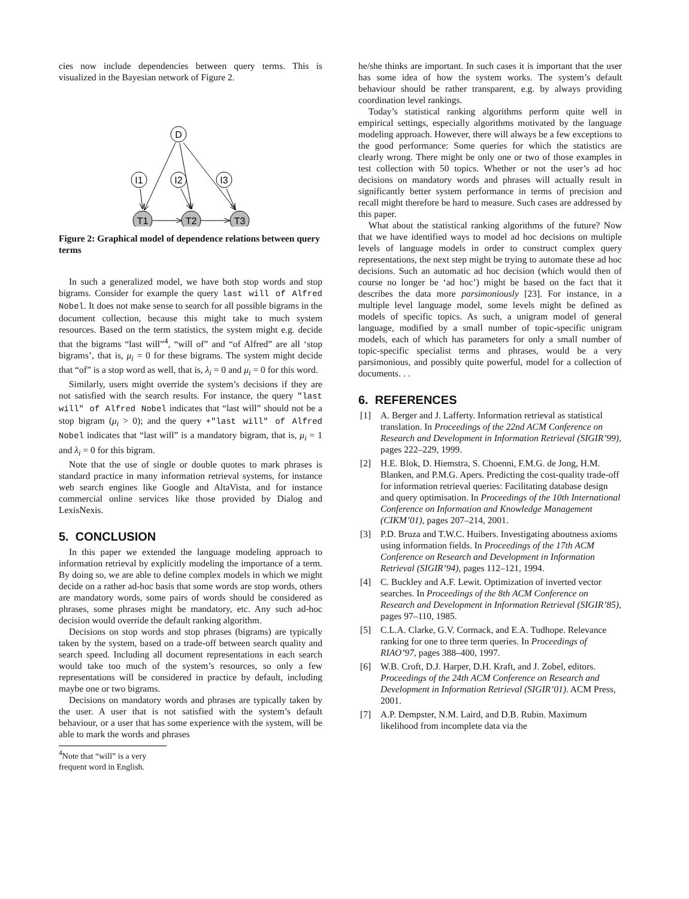cies now include dependencies between query terms. This is visualized in the Bayesian network of Figure 2.
D
I1
I2
I3
T1
T2
T3
Figure 2: Graphical model of dependence relations between query terms
In such a generalized model, we have both stop words and stop bigrams. Consider for example the query last will of Alfred Nobel. It does not make sense to search for all possible bigrams in the document collection, because this might take to much system resources. Based on the term statistics, the system might e.g. decide that the bigrams “last will”<sup>4</sup>, “will of” and “of Alfred” are all ‘stop bigrams’, that is, μ<sub>i</sub> = 0 for these bigrams. The system might decide that “of” is a stop word as well, that is, λ<sub>i</sub> = 0 and μ<sub>i</sub> = 0 for this word.
Similarly, users might override the system’s decisions if they are not satisfied with the search results. For instance, the query "last will" of Alfred Nobel indicates that “last will” should not be a stop bigram (μ<sub>i</sub> > 0); and the query +"last will" of Alfred Nobel indicates that “last will” is a mandatory bigram, that is, μ<sub>i</sub> = 1 and λ<sub>i</sub> = 0 for this bigram.
Note that the use of single or double quotes to mark phrases is standard practice in many information retrieval systems, for instance web search engines like Google and AltaVista, and for instance commercial online services like those provided by Dialog and LexisNexis.
5. CONCLUSION
In this paper we extended the language modeling approach to information retrieval by explicitly modeling the importance of a term. By doing so, we are able to define complex models in which we might decide on a rather ad-hoc basis that some words are stop words, others are mandatory words, some pairs of words should be considered as phrases, some phrases might be mandatory, etc. Any such ad-hoc decision would override the default ranking algorithm.
Decisions on stop words and stop phrases (bigrams) are typically taken by the system, based on a trade-off between search quality and search speed. Including all document representations in each search would take too much of the system’s resources, so only a few representations will be considered in practice by default, including maybe one or two bigrams.
Decisions on mandatory words and phrases are typically taken by the user. A user that is not satisfied with the system’s default behaviour, or a user that has some experience with the system, will be able to mark the words and phrases
<sup>4</sup> Note that “will” is a very frequent word in English.
he/she thinks are important. In such cases it is important that the user has some idea of how the system works. The system’s default behaviour should be rather transparent, e.g. by always providing coordination level rankings.
Today’s statistical ranking algorithms perform quite well in empirical settings, especially algorithms motivated by the language modeling approach. However, there will always be a few exceptions to the good performance: Some queries for which the statistics are clearly wrong. There might be only one or two of those examples in test collection with 50 topics. Whether or not the user’s ad hoc decisions on mandatory words and phrases will actually result in significantly better system performance in terms of precision and recall might therefore be hard to measure. Such cases are addressed by this paper.
What about the statistical ranking algorithms of the future? Now that we have identified ways to model ad hoc decisions on multiple levels of language models in order to construct complex query representations, the next step might be trying to automate these ad hoc decisions. Such an automatic ad hoc decision (which would then of course no longer be ‘ad hoc’) might be based on the fact that it describes the data more parsimoniously [23]. For instance, in a multiple level language model, some levels might be defined as models of specific topics. As such, a unigram model of general language, modified by a small number of topic-specific unigram models, each of which has parameters for only a small number of topic-specific specialist terms and phrases, would be a very parsimonious, and possibly quite powerful, model for a collection of documents. . .
6. REFERENCES
[1] A. Berger and J. Lafferty. Information retrieval as statistical translation. In Proceedings of the 22nd ACM Conference on Research and Development in Information Retrieval (SIGIR’99), pages 222–229, 1999.
[2] H.E. Blok, D. Hiemstra, S. Choenni, F.M.G. de Jong, H.M. Blanken, and P.M.G. Apers. Predicting the cost-quality trade-off for information retrieval queries: Facilitating database design and query optimisation. In Proceedings of the 10th International Conference on Information and Knowledge Management (CIKM’01), pages 207–214, 2001.
[3] P.D. Bruza and T.W.C. Huibers. Investigating aboutness axioms using information fields. In Proceedings of the 17th ACM Conference on Research and Development in Information Retrieval (SIGIR’94), pages 112–121, 1994.
[4] C. Buckley and A.F. Lewit. Optimization of inverted vector searches. In Proceedings of the 8th ACM Conference on Research and Development in Information Retrieval (SIGIR’85), pages 97–110, 1985.
[5] C.L.A. Clarke, G.V. Cormack, and E.A. Tudhope. Relevance ranking for one to three term queries. In Proceedings of RIAO’97, pages 388–400, 1997.
[6] W.B. Croft, D.J. Harper, D.H. Kraft, and J. Zobel, editors. Proceedings of the 24th ACM Conference on Research and Development in Information Retrieval (SIGIR’01). ACM Press, 2001.
[7] A.P. Dempster, N.M. Laird, and D.B. Rubin. Maximum likelihood from incomplete data via the